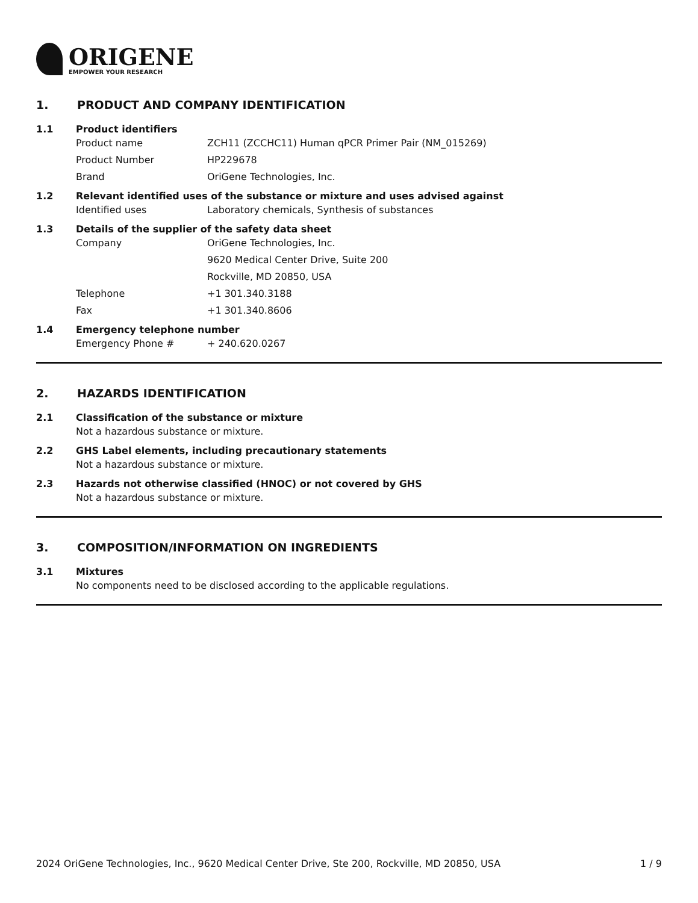ORIGENE
EMPOWER YOUR RESEARCH
1. PRODUCT AND COMPANY IDENTIFICATION
1.1 Product identifiers
Product name ZCH11 (ZCCHC11) Human qPCR Primer Pair (NM_015269)
Product Number HP229678
Brand OriGene Technologies, Inc.
1.2 Relevant identified uses of the substance or mixture and uses advised against
Identified uses Laboratory chemicals, Synthesis of substances
1.3 Details of the supplier of the safety data sheet
Company OriGene Technologies, Inc.
9620 Medical Center Drive, Suite 200
Rockville, MD 20850, USA
Telephone +1 301.340.3188
Fax +1 301.340.8606
1.4 Emergency telephone number
Emergency Phone # + 240.620.0267
2. HAZARDS IDENTIFICATION
2.1 Classification of the substance or mixture
Not a hazardous substance or mixture.
2.2 GHS Label elements, including precautionary statements
Not a hazardous substance or mixture.
2.3 Hazards not otherwise classified (HNOC) or not covered by GHS
Not a hazardous substance or mixture.
3. COMPOSITION/INFORMATION ON INGREDIENTS
3.1 Mixtures
No components need to be disclosed according to the applicable regulations.
2024 OriGene Technologies, Inc., 9620 Medical Center Drive, Ste 200, Rockville, MD 20850, USA 1 / 9